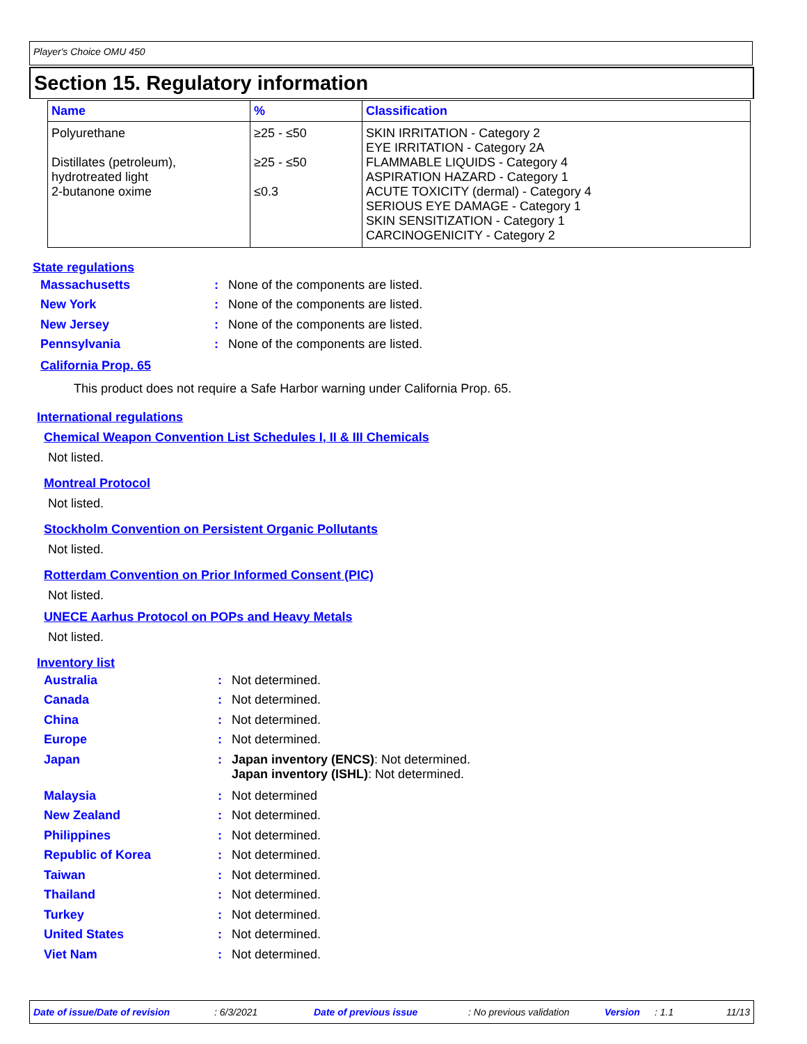Player's Choice OMU 450
Section 15. Regulatory information
| Name | % | Classification |
| --- | --- | --- |
| Polyurethane | ≥25 - ≤50 | SKIN IRRITATION - Category 2 EYE IRRITATION - Category 2A |
| Distillates (petroleum), hydrotreated light | ≥25 - ≤50 | FLAMMABLE LIQUIDS - Category 4 ASPIRATION HAZARD - Category 1 |
| 2-butanone oxime | ≤0.3 | ACUTE TOXICITY (dermal) - Category 4 SERIOUS EYE DAMAGE - Category 1 SKIN SENSITIZATION - Category 1 CARCINOGENICITY - Category 2 |
State regulations
Massachusetts: None of the components are listed.
New York: None of the components are listed.
New Jersey: None of the components are listed.
Pennsylvania: None of the components are listed.
California Prop. 65
This product does not require a Safe Harbor warning under California Prop. 65.
International regulations
Chemical Weapon Convention List Schedules I, II & III Chemicals
Not listed.
Montreal Protocol
Not listed.
Stockholm Convention on Persistent Organic Pollutants
Not listed.
Rotterdam Convention on Prior Informed Consent (PIC)
Not listed.
UNECE Aarhus Protocol on POPs and Heavy Metals
Not listed.
Inventory list
Australia: Not determined.
Canada: Not determined.
China: Not determined.
Europe: Not determined.
Japan: Japan inventory (ENCS): Not determined.
Japan inventory (ISHL): Not determined.
Malaysia: Not determined
New Zealand: Not determined.
Philippines: Not determined.
Republic of Korea: Not determined.
Taiwan: Not determined.
Thailand: Not determined.
Turkey: Not determined.
United States: Not determined.
Viet Nam: Not determined.
Date of issue/Date of revision : 6/3/2021 Date of previous issue : No previous validation Version : 1.1 11/13